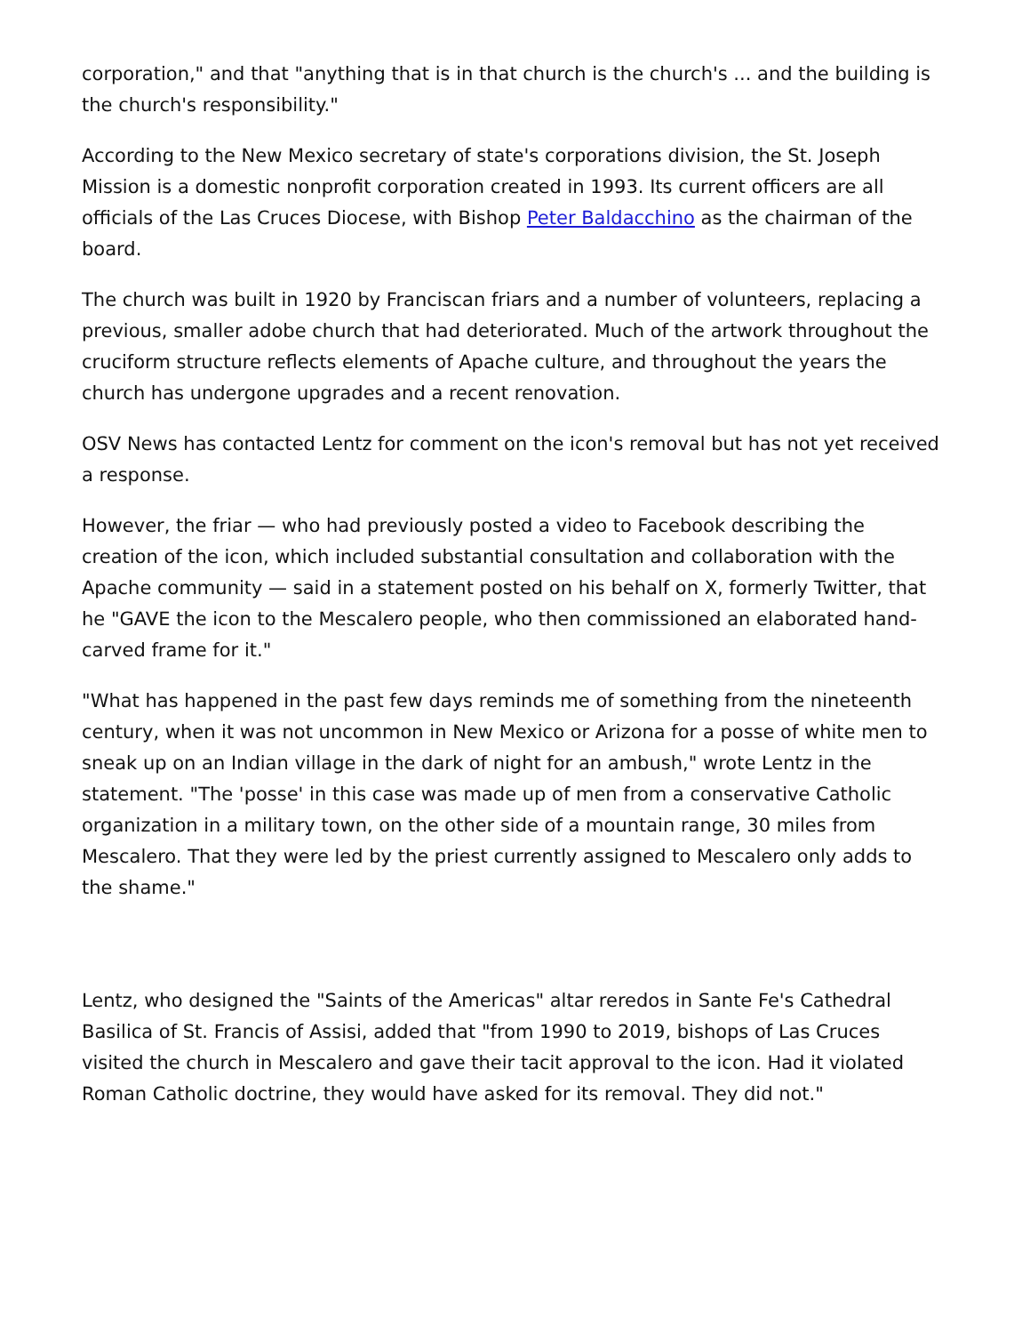corporation," and that "anything that is in that church is the church's ... and the building is the church's responsibility."
According to the New Mexico secretary of state's corporations division, the St. Joseph Mission is a domestic nonprofit corporation created in 1993. Its current officers are all officials of the Las Cruces Diocese, with Bishop Peter Baldacchino as the chairman of the board.
The church was built in 1920 by Franciscan friars and a number of volunteers, replacing a previous, smaller adobe church that had deteriorated. Much of the artwork throughout the cruciform structure reflects elements of Apache culture, and throughout the years the church has undergone upgrades and a recent renovation.
OSV News has contacted Lentz for comment on the icon's removal but has not yet received a response.
However, the friar — who had previously posted a video to Facebook describing the creation of the icon, which included substantial consultation and collaboration with the Apache community — said in a statement posted on his behalf on X, formerly Twitter, that he "GAVE the icon to the Mescalero people, who then commissioned an elaborated hand-carved frame for it."
"What has happened in the past few days reminds me of something from the nineteenth century, when it was not uncommon in New Mexico or Arizona for a posse of white men to sneak up on an Indian village in the dark of night for an ambush," wrote Lentz in the statement. "The 'posse' in this case was made up of men from a conservative Catholic organization in a military town, on the other side of a mountain range, 30 miles from Mescalero. That they were led by the priest currently assigned to Mescalero only adds to the shame."
Lentz, who designed the "Saints of the Americas" altar reredos in Sante Fe's Cathedral Basilica of St. Francis of Assisi, added that "from 1990 to 2019, bishops of Las Cruces visited the church in Mescalero and gave their tacit approval to the icon. Had it violated Roman Catholic doctrine, they would have asked for its removal. They did not."